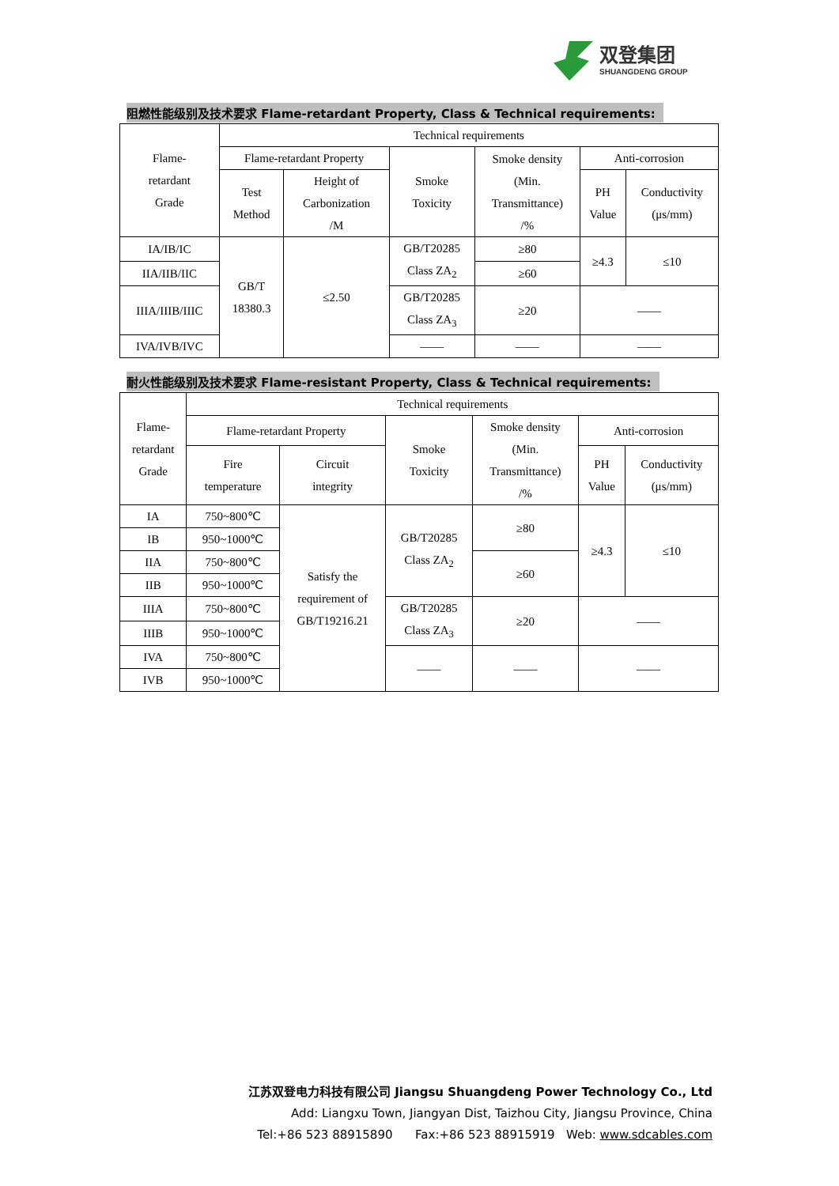双登集团
SHUANGDENG GROUP
阻燃性能级别及技术要求 Flame-retardant Property, Class & Technical requirements:
| Flame- retardant Grade | Technical requirements | | | | | |
| | Flame-retardant Property | | Smoke Toxicity | Smoke density (Min. Transmittance) /% | Anti-corrosion | |
| | Test Method | Height of Carbonization /M | | | PH Value | Conductivity (μs/mm) |
| IA/IB/IC | GB/T 18380.3 | ≤2.50 | GB/T20285 Class ZA<sub>2</sub> | ≥80 | ≥4.3 | ≤10 |
| IIA/IIB/IIC | | | | ≥60 | | |
| IIIA/IIIB/IIIC | | | GB/T20285 Class ZA<sub>3</sub> | ≥20 | —— | |
| IVA/IVB/IVC | | | —— | —— | —— | |
耐火性能级别及技术要求 Flame-resistant Property, Class & Technical requirements:
| Flame- retardant Grade | Technical requirements | | | | | |
| | Flame-retardant Property | | Smoke Toxicity | Smoke density (Min. Transmittance) /% | Anti-corrosion | |
| | Fire temperature | Circuit integrity | | | PH Value | Conductivity (μs/mm) |
| IA | 750~800℃ | Satisfy the requirement of GB/T19216.21 | GB/T20285 Class ZA<sub>2</sub> | ≥80 | ≥4.3 | ≤10 |
| IB | 950~1000℃ | | | | | |
| IIA | 750~800℃ | | | ≥60 | | |
| IIB | 950~1000℃ | | | | | |
| IIIA | 750~800℃ | | GB/T20285 Class ZA<sub>3</sub> | ≥20 | —— | |
| IIIB | 950~1000℃ | | | | | |
| IVA | 750~800℃ | | —— | —— | —— | |
| IVB | 950~1000℃ | | | | | |
江苏双登电力科技有限公司 Jiangsu Shuangdeng Power Technology Co., Ltd
Add: Liangxu Town, Jiangyan Dist, Taizhou City, Jiangsu Province, China
Tel:+86 523 88915890 Fax:+86 523 88915919 Web: www.sdcables.com